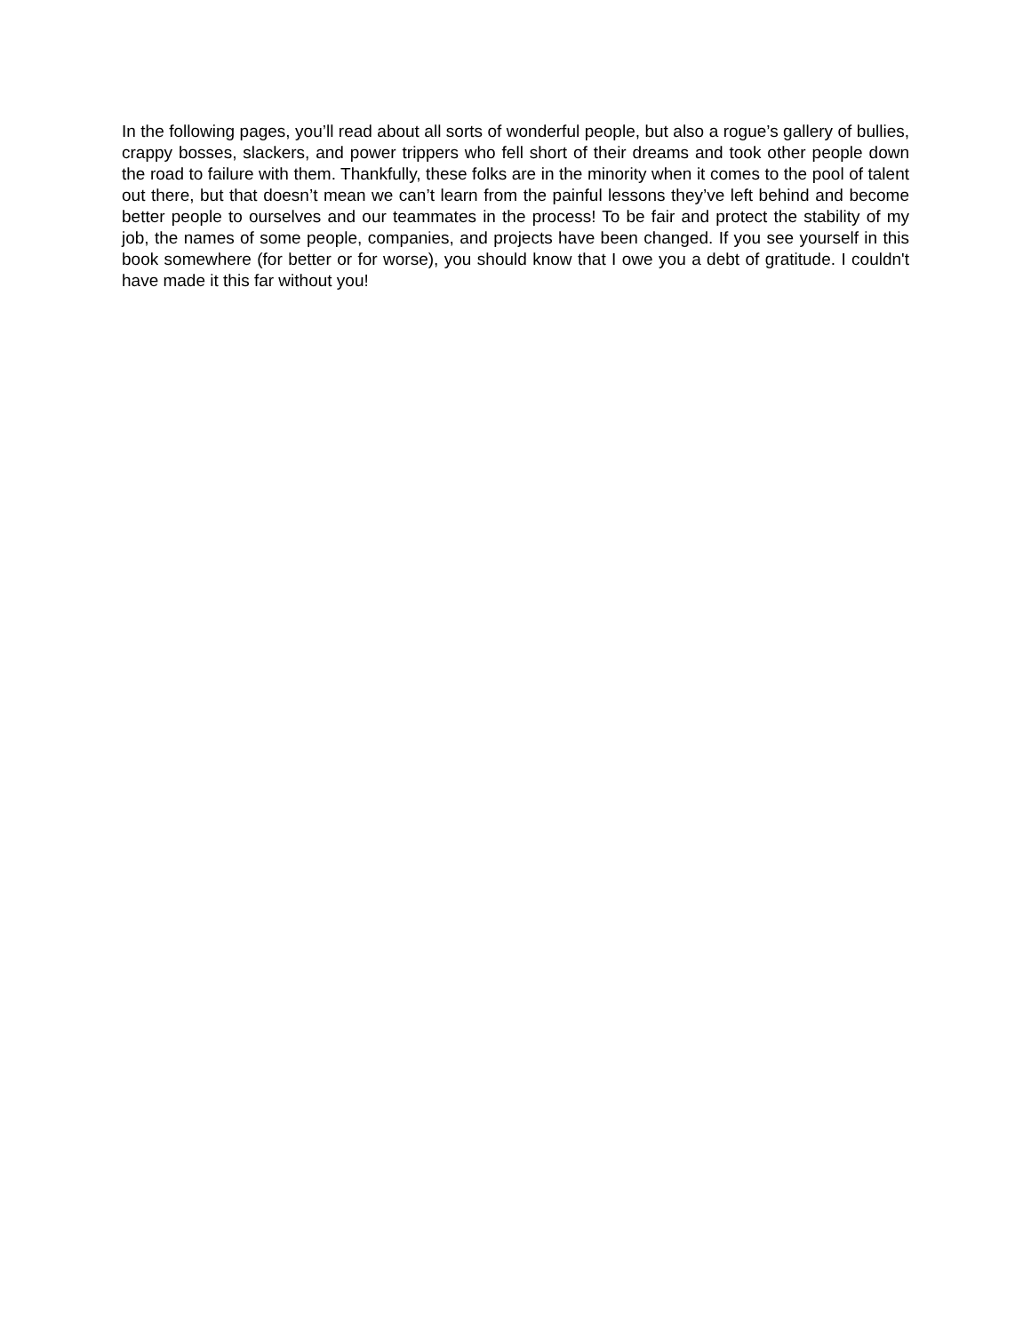In the following pages, you’ll read about all sorts of wonderful people, but also a rogue’s gallery of bullies, crappy bosses, slackers, and power trippers who fell short of their dreams and took other people down the road to failure with them. Thankfully, these folks are in the minority when it comes to the pool of talent out there, but that doesn’t mean we can’t learn from the painful lessons they’ve left behind and become better people to ourselves and our teammates in the process! To be fair and protect the stability of my job, the names of some people, companies, and projects have been changed. If you see yourself in this book somewhere (for better or for worse), you should know that I owe you a debt of gratitude. I couldn't have made it this far without you!